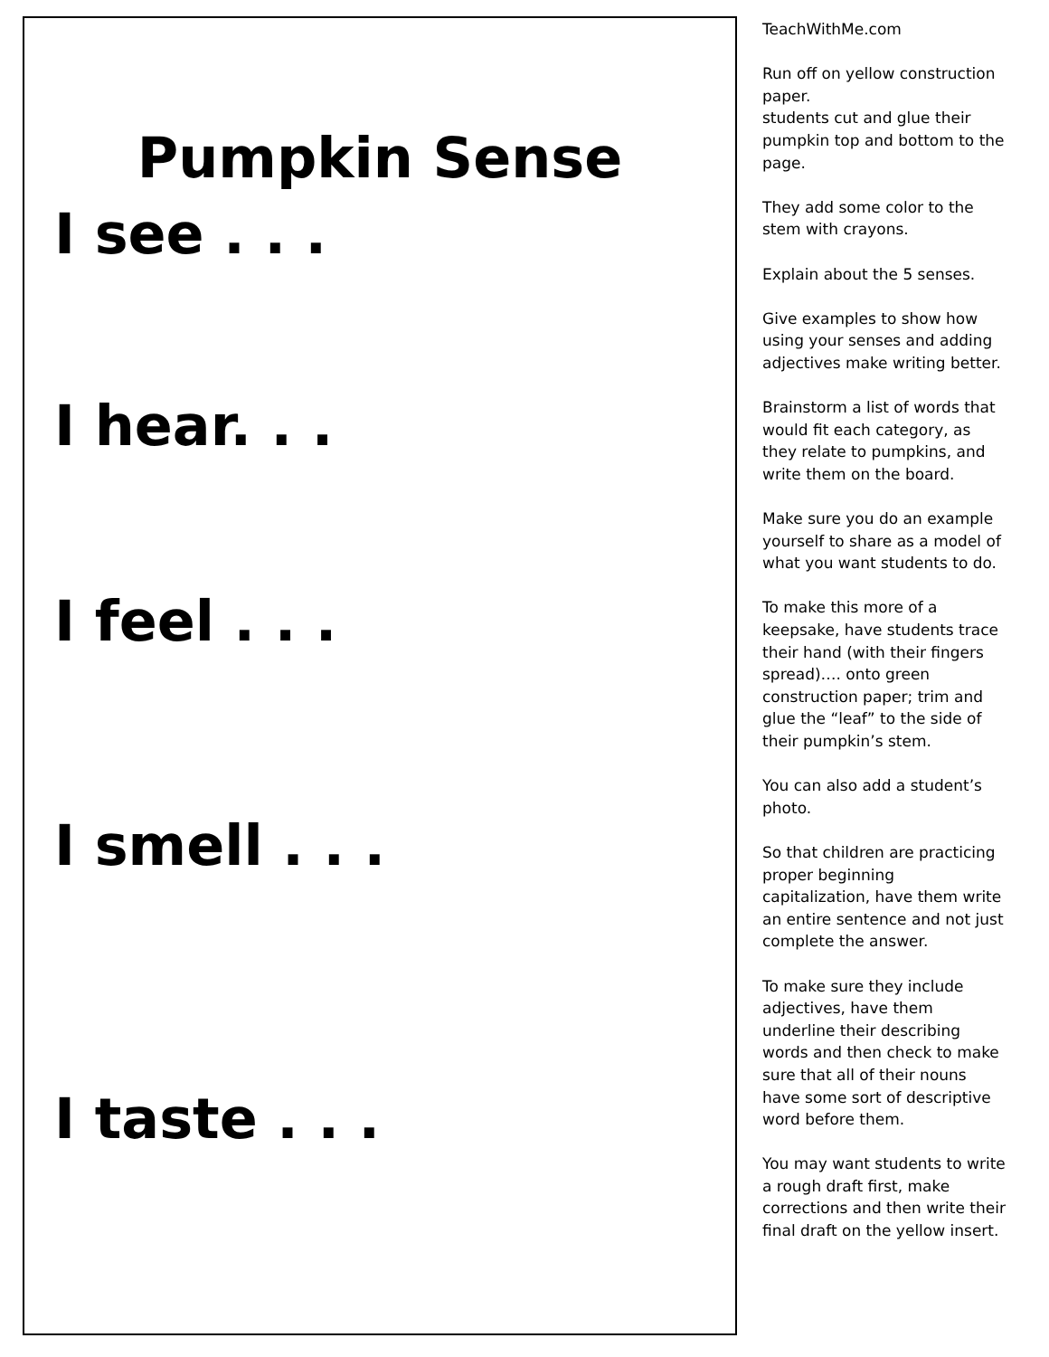Pumpkin Sense
I see . . .
I hear. . .
I feel . . .
I smell . . .
I taste . . .
TeachWithMe.com
Run off on yellow construction paper.
students cut and glue their pumpkin top and bottom to the page.
They add some color to the stem with crayons.
Explain about the 5 senses.
Give examples to show how using your senses and adding adjectives make writing better.
Brainstorm a list of words that would fit each category, as they relate to pumpkins, and write them on the board.
Make sure you do an example yourself to share as a model of what you want students to do.
To make this more of a keepsake, have students trace their hand (with their fingers spread)…. onto green construction paper; trim and glue the “leaf” to the side of their pumpkin’s stem.
You can also add a student’s photo.
So that children are practicing proper beginning capitalization, have them write an entire sentence and not just complete the answer.
To make sure they include adjectives, have them underline their describing words and then check to make sure that all of their nouns have some sort of descriptive word before them.
You may want students to write a rough draft first, make corrections and then write their final draft on the yellow insert.